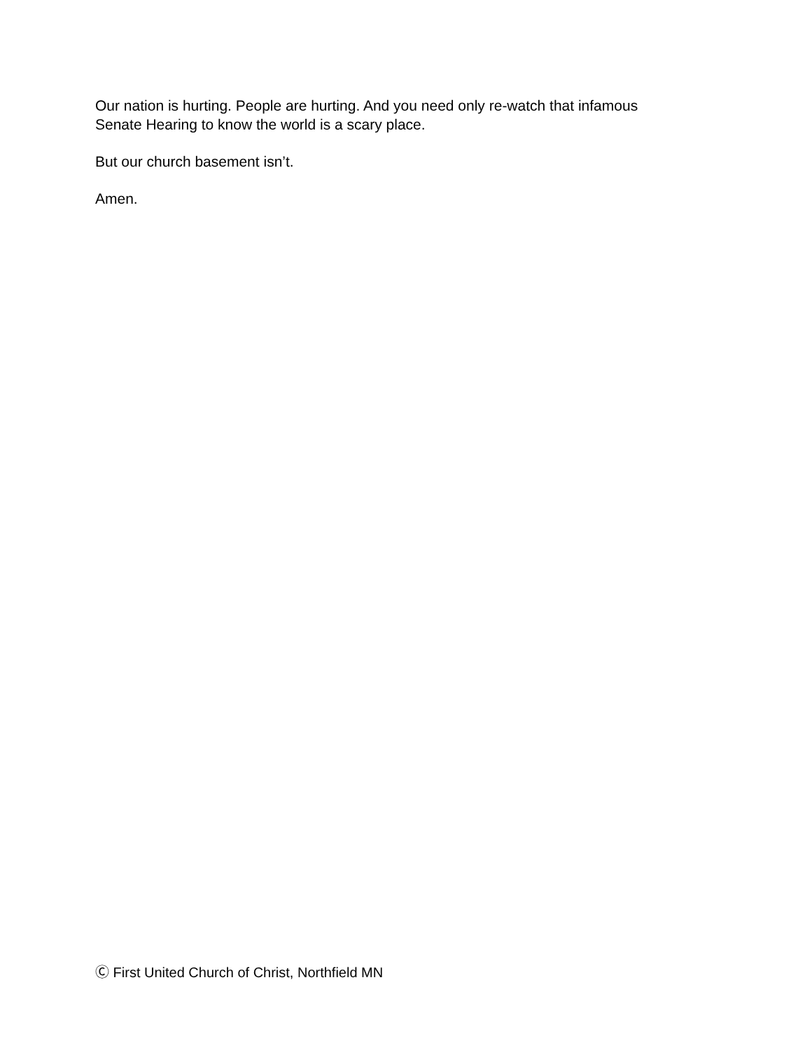Our nation is hurting. People are hurting. And you need only re-watch that infamous
Senate Hearing to know the world is a scary place.
But our church basement isn’t.
Amen.
Ⓒ First United Church of Christ, Northfield MN